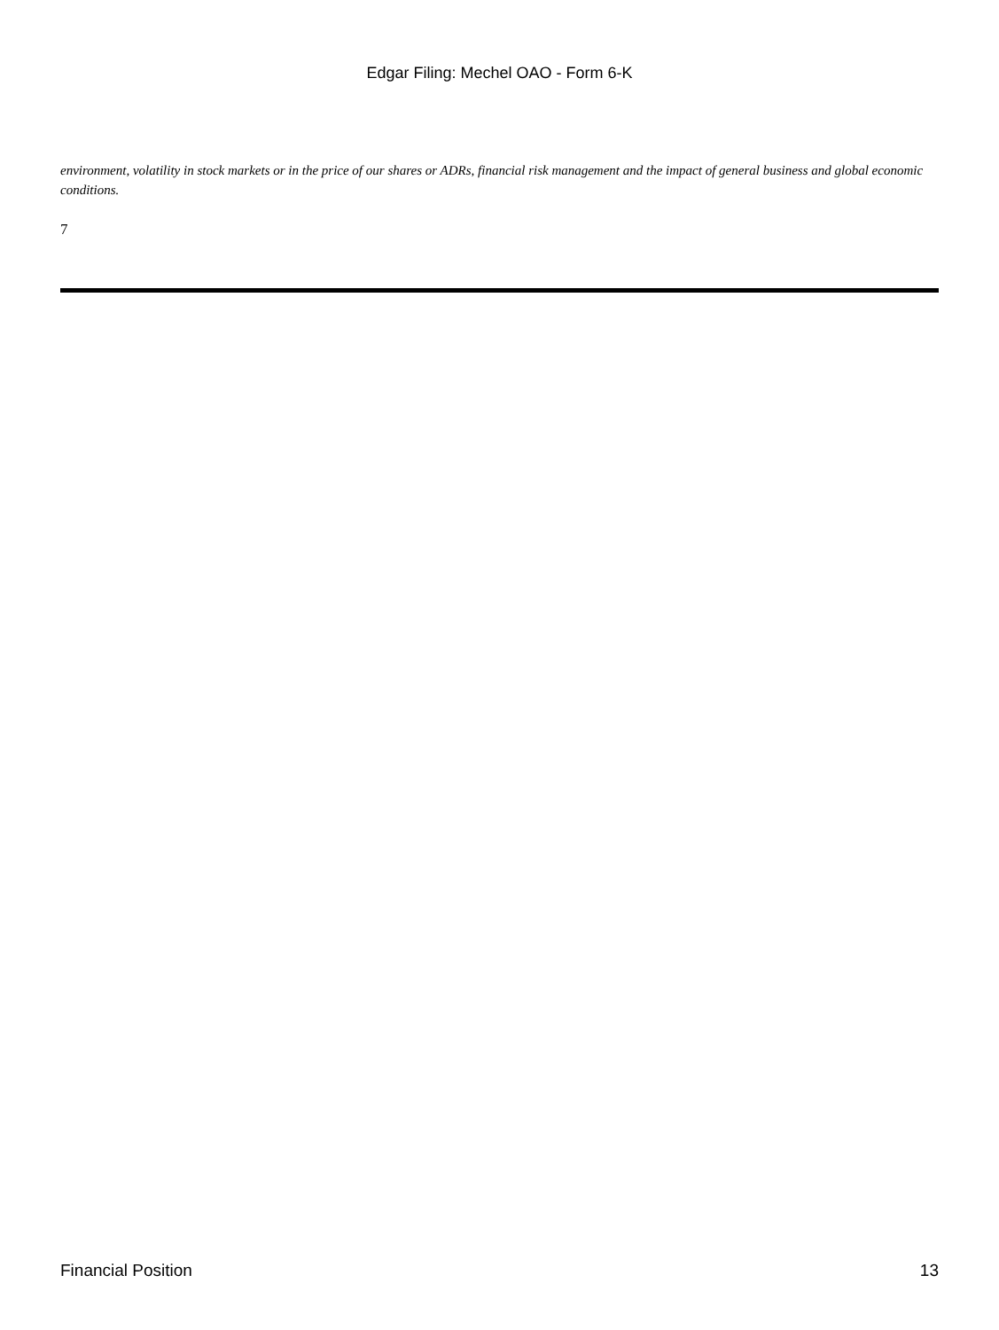Edgar Filing: Mechel OAO - Form 6-K
environment, volatility in stock markets or in the price of our shares or ADRs, financial risk management and the impact of general business and global economic conditions.
7
Financial Position 13